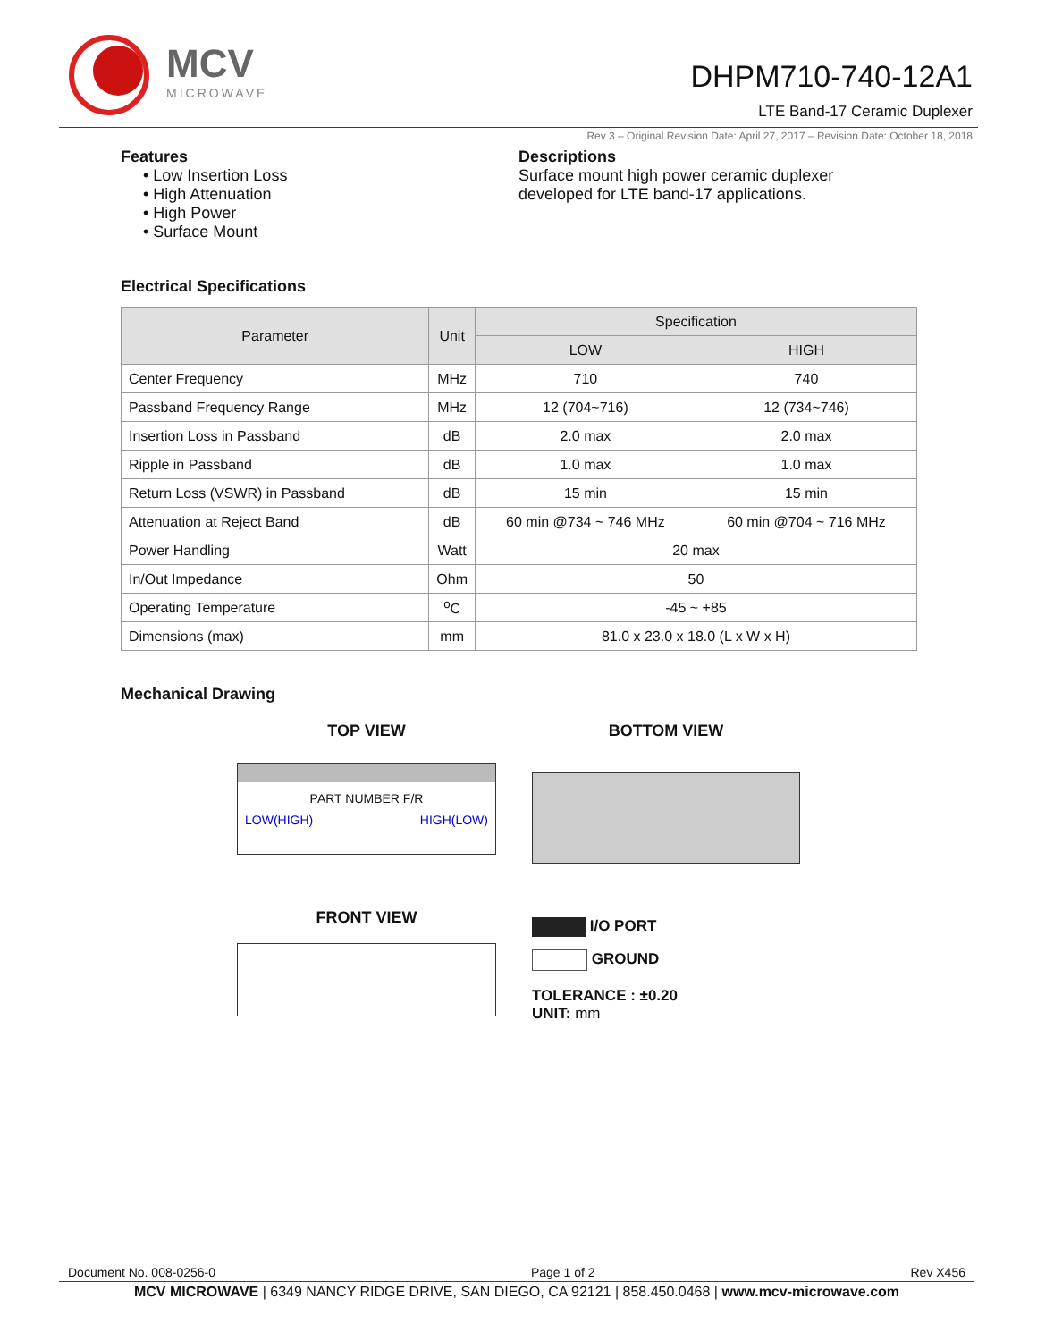MCV
MICROWAVE
DHPM710-740-12A1
LTE Band-17 Ceramic Duplexer
Rev 3 – Original Revision Date: April 27, 2017 – Revision Date: October 18, 2018
Features
• Low Insertion Loss
• High Attenuation
• High Power
• Surface Mount
Descriptions
Surface mount high power ceramic duplexer
developed for LTE band-17 applications.
Electrical Specifications
| Parameter | Unit | Specification | |
| --- | --- | --- | --- |
| | | LOW | HIGH |
| Center Frequency | MHz | 710 | 740 |
| Passband Frequency Range | MHz | 12 (704~716) | 12 (734~746) |
| Insertion Loss in Passband | dB | 2.0 max | 2.0 max |
| Ripple in Passband | dB | 1.0 max | 1.0 max |
| Return Loss (VSWR) in Passband | dB | 15 min | 15 min |
| Attenuation at Reject Band | dB | 60 min @734 ~ 746 MHz | 60 min @704 ~ 716 MHz |
| Power Handling | Watt | 20 max | |
| In/Out Impedance | Ohm | 50 | |
| Operating Temperature | <sup>o</sup> C | -45 ~ +85 | |
| Dimensions (max) | mm | 81.0 x 23.0 x 18.0 (L x W x H) | |
Mechanical Drawing
TOP VIEW
PART NUMBER F/R
LOW(HIGH) HIGH(LOW)
FRONT VIEW
BOTTOM VIEW
I/O PORT
GROUND
TOLERANCE : ±0.20
UNIT: mm
Document No. 008-0256-0 Page 1 of 2 Rev X456
MCV MICROWAVE | 6349 NANCY RIDGE DRIVE, SAN DIEGO, CA 92121 | 858.450.0468 | www.mcv-microwave.com